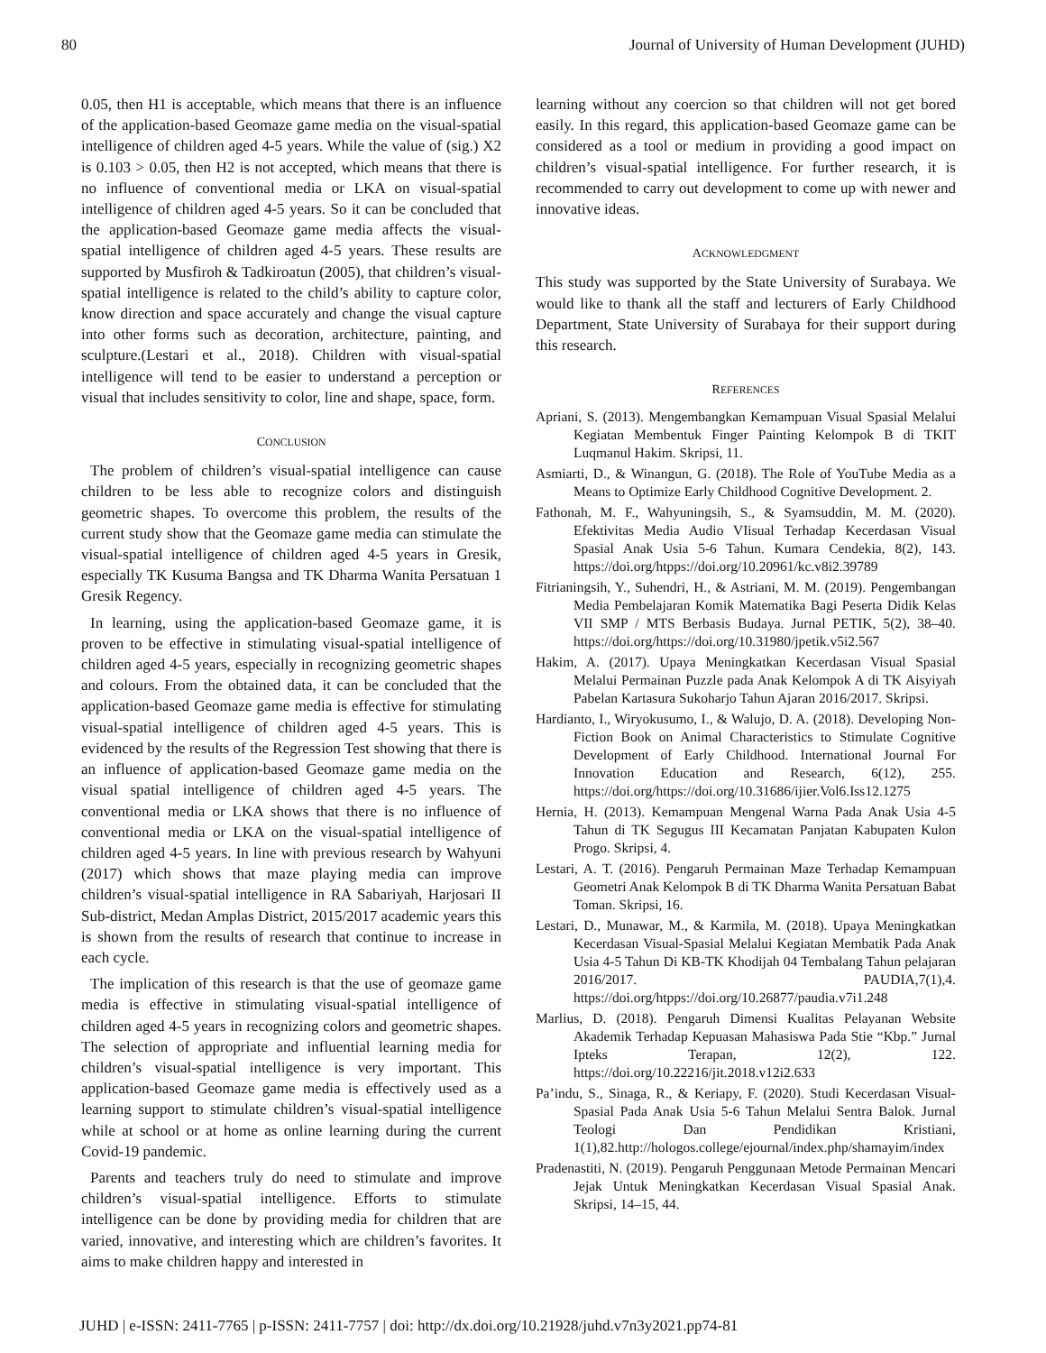80 Journal of University of Human Development (JUHD)
0.05, then H1 is acceptable, which means that there is an influence of the application-based Geomaze game media on the visual-spatial intelligence of children aged 4-5 years. While the value of (sig.) X2 is 0.103 > 0.05, then H2 is not accepted, which means that there is no influence of conventional media or LKA on visual-spatial intelligence of children aged 4-5 years. So it can be concluded that the application-based Geomaze game media affects the visual-spatial intelligence of children aged 4-5 years. These results are supported by Musfiroh & Tadkiroatun (2005), that children’s visual-spatial intelligence is related to the child’s ability to capture color, know direction and space accurately and change the visual capture into other forms such as decoration, architecture, painting, and sculpture.(Lestari et al., 2018). Children with visual-spatial intelligence will tend to be easier to understand a perception or visual that includes sensitivity to color, line and shape, space, form.
CONCLUSION
The problem of children’s visual-spatial intelligence can cause children to be less able to recognize colors and distinguish geometric shapes. To overcome this problem, the results of the current study show that the Geomaze game media can stimulate the visual-spatial intelligence of children aged 4-5 years in Gresik, especially TK Kusuma Bangsa and TK Dharma Wanita Persatuan 1 Gresik Regency.
In learning, using the application-based Geomaze game, it is proven to be effective in stimulating visual-spatial intelligence of children aged 4-5 years, especially in recognizing geometric shapes and colours. From the obtained data, it can be concluded that the application-based Geomaze game media is effective for stimulating visual-spatial intelligence of children aged 4-5 years. This is evidenced by the results of the Regression Test showing that there is an influence of application-based Geomaze game media on the visual spatial intelligence of children aged 4-5 years. The conventional media or LKA shows that there is no influence of conventional media or LKA on the visual-spatial intelligence of children aged 4-5 years. In line with previous research by Wahyuni (2017) which shows that maze playing media can improve children’s visual-spatial intelligence in RA Sabariyah, Harjosari II Sub-district, Medan Amplas District, 2015/2017 academic years this is shown from the results of research that continue to increase in each cycle.
The implication of this research is that the use of geomaze game media is effective in stimulating visual-spatial intelligence of children aged 4-5 years in recognizing colors and geometric shapes. The selection of appropriate and influential learning media for children’s visual-spatial intelligence is very important. This application-based Geomaze game media is effectively used as a learning support to stimulate children’s visual-spatial intelligence while at school or at home as online learning during the current Covid-19 pandemic.
Parents and teachers truly do need to stimulate and improve children’s visual-spatial intelligence. Efforts to stimulate intelligence can be done by providing media for children that are varied, innovative, and interesting which are children’s favorites. It aims to make children happy and interested in
learning without any coercion so that children will not get bored easily. In this regard, this application-based Geomaze game can be considered as a tool or medium in providing a good impact on children’s visual-spatial intelligence. For further research, it is recommended to carry out development to come up with newer and innovative ideas.
ACKNOWLEDGMENT
This study was supported by the State University of Surabaya. We would like to thank all the staff and lecturers of Early Childhood Department, State University of Surabaya for their support during this research.
REFERENCES
Apriani, S. (2013). Mengembangkan Kemampuan Visual Spasial Melalui Kegiatan Membentuk Finger Painting Kelompok B di TKIT Luqmanul Hakim. Skripsi, 11.
Asmiarti, D., & Winangun, G. (2018). The Role of YouTube Media as a Means to Optimize Early Childhood Cognitive Development. 2.
Fathonah, M. F., Wahyuningsih, S., & Syamsuddin, M. M. (2020). Efektivitas Media Audio VIisual Terhadap Kecerdasan Visual Spasial Anak Usia 5-6 Tahun. Kumara Cendekia, 8(2), 143. https://doi.org/htpps://doi.org/10.20961/kc.v8i2.39789
Fitrianingsih, Y., Suhendri, H., & Astriani, M. M. (2019). Pengembangan Media Pembelajaran Komik Matematika Bagi Peserta Didik Kelas VII SMP / MTS Berbasis Budaya. Jurnal PETIK, 5(2), 38–40. https://doi.org/https://doi.org/10.31980/jpetik.v5i2.567
Hakim, A. (2017). Upaya Meningkatkan Kecerdasan Visual Spasial Melalui Permainan Puzzle pada Anak Kelompok A di TK Aisyiyah Pabelan Kartasura Sukoharjo Tahun Ajaran 2016/2017. Skripsi.
Hardianto, I., Wiryokusumo, I., & Walujo, D. A. (2018). Developing Non-Fiction Book on Animal Characteristics to Stimulate Cognitive Development of Early Childhood. International Journal For Innovation Education and Research, 6(12), 255. https://doi.org/https://doi.org/10.31686/ijier.Vol6.Iss12.1275
Hernia, H. (2013). Kemampuan Mengenal Warna Pada Anak Usia 4-5 Tahun di TK Segugus III Kecamatan Panjatan Kabupaten Kulon Progo. Skripsi, 4.
Lestari, A. T. (2016). Pengaruh Permainan Maze Terhadap Kemampuan Geometri Anak Kelompok B di TK Dharma Wanita Persatuan Babat Toman. Skripsi, 16.
Lestari, D., Munawar, M., & Karmila, M. (2018). Upaya Meningkatkan Kecerdasan Visual-Spasial Melalui Kegiatan Membatik Pada Anak Usia 4-5 Tahun Di KB-TK Khodijah 04 Tembalang Tahun pelajaran 2016/2017. PAUDIA,7(1),4. https://doi.org/htpps://doi.org/10.26877/paudia.v7i1.248
Marlius, D. (2018). Pengaruh Dimensi Kualitas Pelayanan Website Akademik Terhadap Kepuasan Mahasiswa Pada Stie “Kbp.” Jurnal Ipteks Terapan, 12(2), 122. https://doi.org/10.22216/jit.2018.v12i2.633
Pa’indu, S., Sinaga, R., & Keriapy, F. (2020). Studi Kecerdasan Visual-Spasial Pada Anak Usia 5-6 Tahun Melalui Sentra Balok. Jurnal Teologi Dan Pendidikan Kristiani, 1(1),82.http://hologos.college/ejournal/index.php/shamayim/index
Pradenastiti, N. (2019). Pengaruh Penggunaan Metode Permainan Mencari Jejak Untuk Meningkatkan Kecerdasan Visual Spasial Anak. Skripsi, 14–15, 44.
JUHD | e-ISSN: 2411-7765 | p-ISSN: 2411-7757 | doi: http://dx.doi.org/10.21928/juhd.v7n3y2021.pp74-81